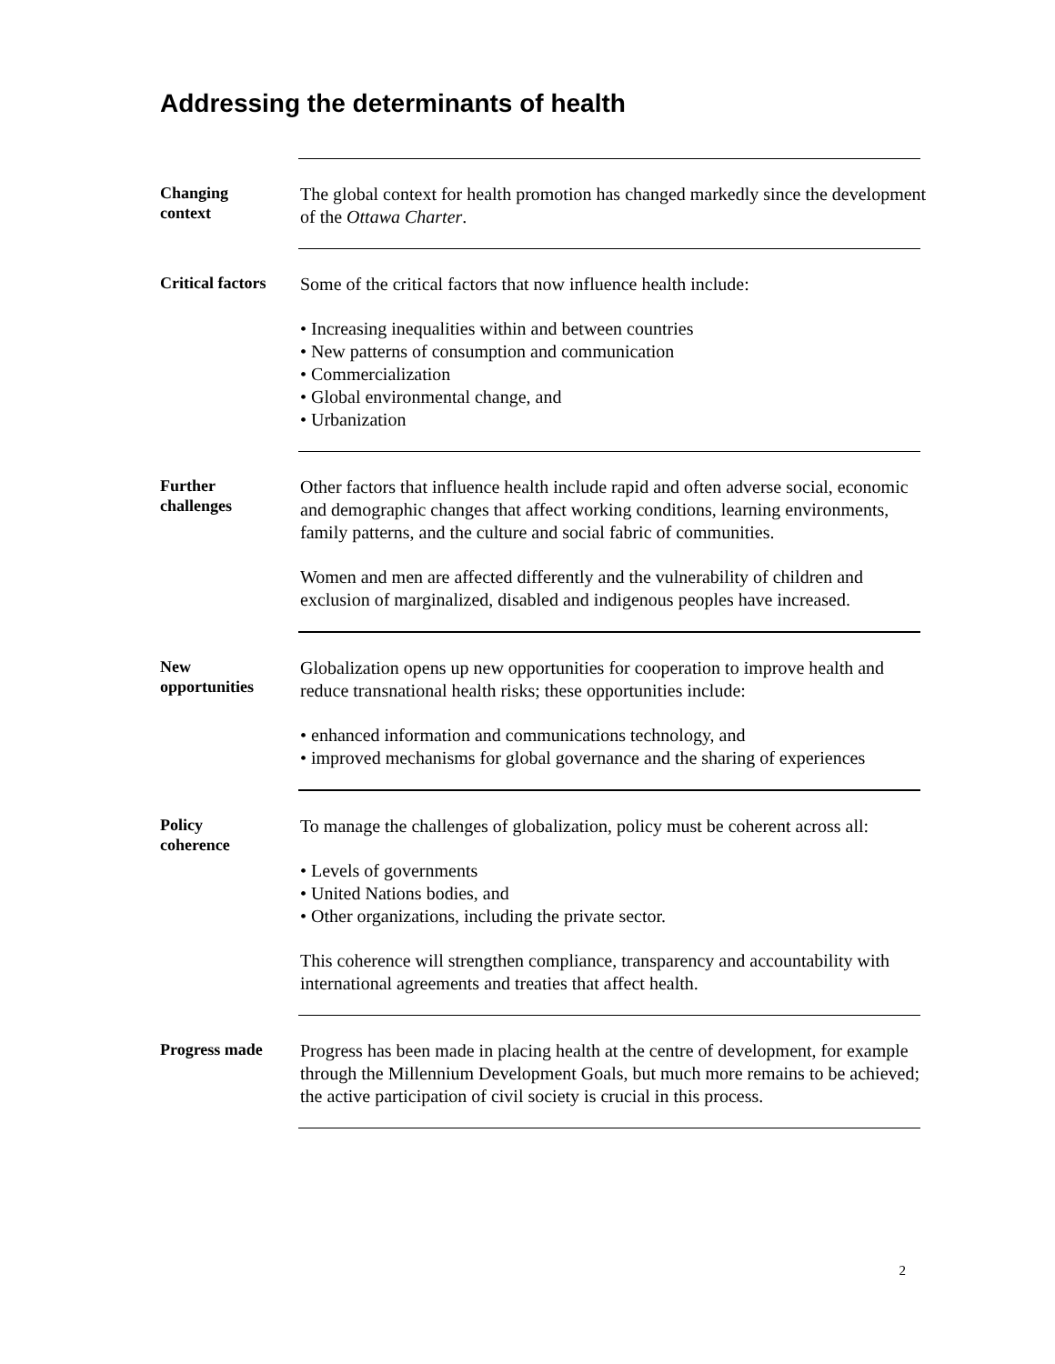Addressing the determinants of health
Changing
context
The global context for health promotion has changed markedly since the development of the Ottawa Charter.
Critical factors
Some of the critical factors that now influence health include:
• Increasing inequalities within and between countries
• New patterns of consumption and communication
• Commercialization
• Global environmental change, and
• Urbanization
Further
challenges
Other factors that influence health include rapid and often adverse social, economic and demographic changes that affect working conditions, learning environments, family patterns, and the culture and social fabric of communities.
Women and men are affected differently and the vulnerability of children and exclusion of marginalized, disabled and indigenous peoples have increased.
New
opportunities
Globalization opens up new opportunities for cooperation to improve health and reduce transnational health risks; these opportunities include:
• enhanced information and communications technology, and
• improved mechanisms for global governance and the sharing of experiences
Policy
coherence
To manage the challenges of globalization, policy must be coherent across all:
• Levels of governments
• United Nations bodies, and
• Other organizations, including the private sector.
This coherence will strengthen compliance, transparency and accountability with international agreements and treaties that affect health.
Progress made
Progress has been made in placing health at the centre of development, for example through the Millennium Development Goals, but much more remains to be achieved; the active participation of civil society is crucial in this process.
2